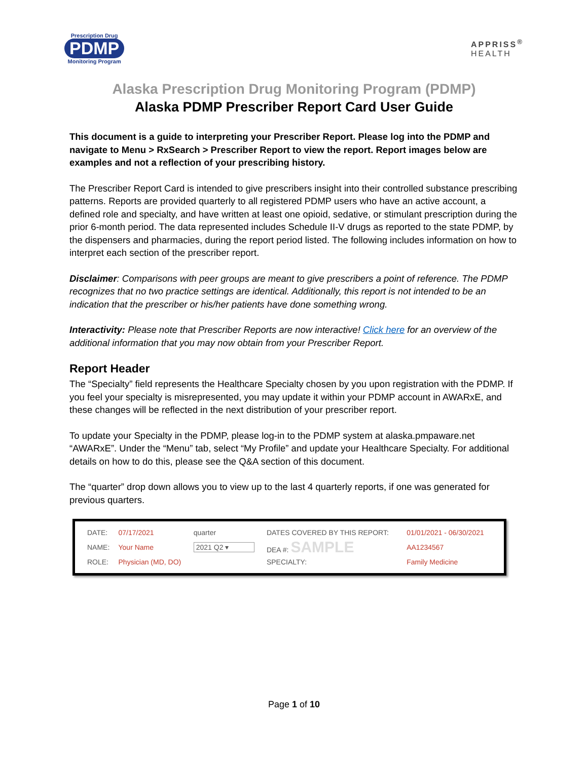Prescription Drug
PDMP
Monitoring Program
APPRISS<sup>®</sup>
HEALTH
Alaska Prescription Drug Monitoring Program (PDMP)
Alaska PDMP Prescriber Report Card User Guide
This document is a guide to interpreting your Prescriber Report. Please log into the PDMP and navigate to Menu > RxSearch > Prescriber Report to view the report. Report images below are examples and not a reflection of your prescribing history.
The Prescriber Report Card is intended to give prescribers insight into their controlled substance prescribing patterns. Reports are provided quarterly to all registered PDMP users who have an active account, a defined role and specialty, and have written at least one opioid, sedative, or stimulant prescription during the prior 6-month period. The data represented includes Schedule II-V drugs as reported to the state PDMP, by the dispensers and pharmacies, during the report period listed. The following includes information on how to interpret each section of the prescriber report.
Disclaimer: Comparisons with peer groups are meant to give prescribers a point of reference. The PDMP recognizes that no two practice settings are identical. Additionally, this report is not intended to be an indication that the prescriber or his/her patients have done something wrong.
Interactivity: Please note that Prescriber Reports are now interactive! Click here for an overview of the additional information that you may now obtain from your Prescriber Report.
Report Header
The “Specialty” field represents the Healthcare Specialty chosen by you upon registration with the PDMP. If you feel your specialty is misrepresented, you may update it within your PDMP account in AWARxE, and these changes will be reflected in the next distribution of your prescriber report.
To update your Specialty in the PDMP, please log-in to the PDMP system at alaska.pmpaware.net “AWARxE”. Under the “Menu” tab, select “My Profile” and update your Healthcare Specialty. For additional details on how to do this, please see the Q&A section of this document.
The “quarter” drop down allows you to view up to the last 4 quarterly reports, if one was generated for previous quarters.
| DATE: | 07/17/2021 | quarter | DATES COVERED BY THIS REPORT: | 01/01/2021 - 06/30/2021 |
| NAME: | Your Name | 2021 Q2 ▾ | DEA #: SAMPLE | AA1234567 |
| ROLE: | Physician (MD, DO) | | SPECIALTY: | Family Medicine |
Page 1 of 10